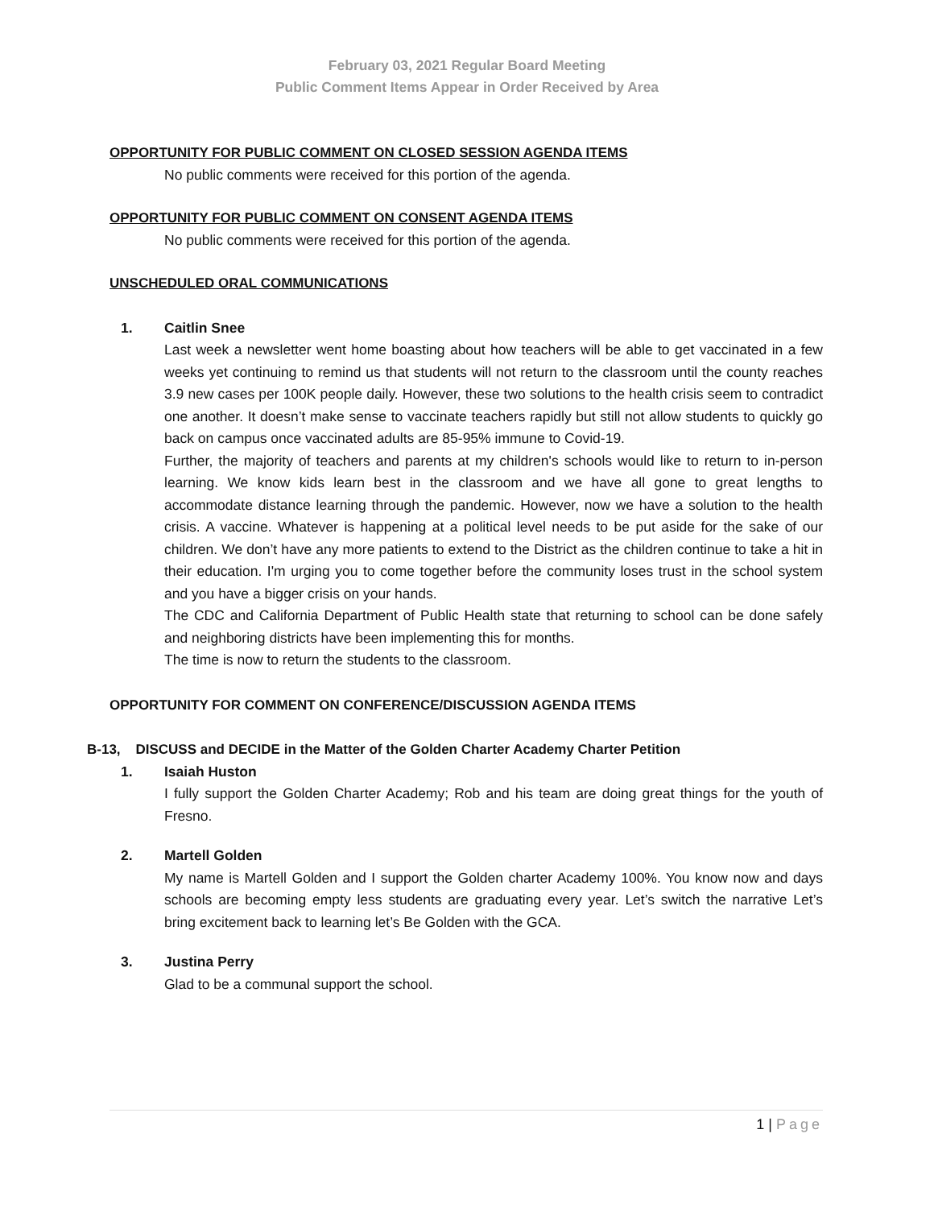February 03, 2021 Regular Board Meeting
Public Comment Items Appear in Order Received by Area
OPPORTUNITY FOR PUBLIC COMMENT ON CLOSED SESSION AGENDA ITEMS
No public comments were received for this portion of the agenda.
OPPORTUNITY FOR PUBLIC COMMENT ON CONSENT AGENDA ITEMS
No public comments were received for this portion of the agenda.
UNSCHEDULED ORAL COMMUNICATIONS
1. Caitlin Snee
Last week a newsletter went home boasting about how teachers will be able to get vaccinated in a few weeks yet continuing to remind us that students will not return to the classroom until the county reaches 3.9 new cases per 100K people daily. However, these two solutions to the health crisis seem to contradict one another. It doesn’t make sense to vaccinate teachers rapidly but still not allow students to quickly go back on campus once vaccinated adults are 85-95% immune to Covid-19.
Further, the majority of teachers and parents at my children's schools would like to return to in-person learning. We know kids learn best in the classroom and we have all gone to great lengths to accommodate distance learning through the pandemic. However, now we have a solution to the health crisis. A vaccine. Whatever is happening at a political level needs to be put aside for the sake of our children. We don’t have any more patients to extend to the District as the children continue to take a hit in their education. I'm urging you to come together before the community loses trust in the school system and you have a bigger crisis on your hands.
The CDC and California Department of Public Health state that returning to school can be done safely and neighboring districts have been implementing this for months.
The time is now to return the students to the classroom.
OPPORTUNITY FOR COMMENT ON CONFERENCE/DISCUSSION AGENDA ITEMS
B-13, DISCUSS and DECIDE in the Matter of the Golden Charter Academy Charter Petition
1. Isaiah Huston
I fully support the Golden Charter Academy; Rob and his team are doing great things for the youth of Fresno.
2. Martell Golden
My name is Martell Golden and I support the Golden charter Academy 100%. You know now and days schools are becoming empty less students are graduating every year. Let’s switch the narrative Let’s bring excitement back to learning let’s Be Golden with the GCA.
3. Justina Perry
Glad to be a communal support the school.
1 | Page